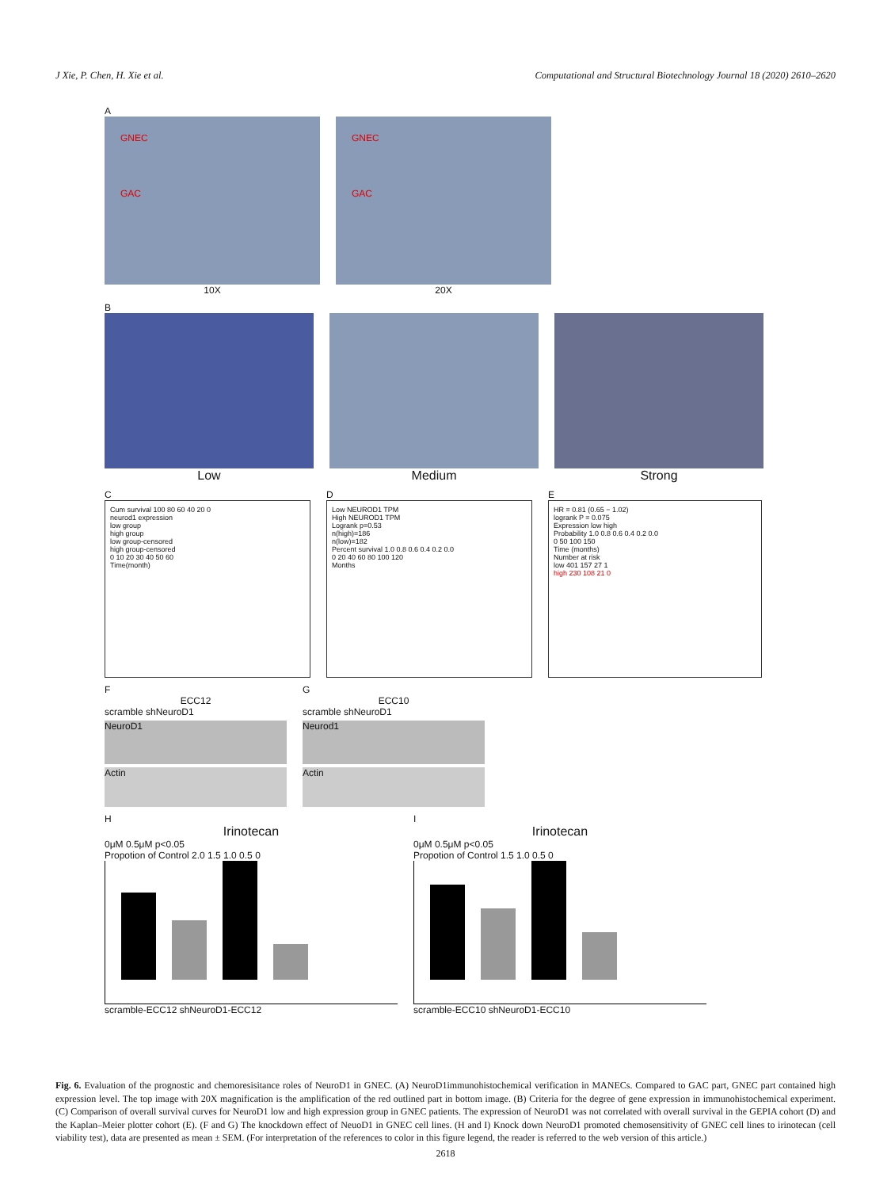J Xie, P. Chen, H. Xie et al. Computational and Structural Biotechnology Journal 18 (2020) 2610–2620
A
GNEC
GAC
10X
GNEC
GAC
20X
B
Low Medium Strong
C
Cum survival 100 80 60 40 20 0
neurod1 expression
low group
high group
low group-censored
high group-censored
0 10 20 30 40 50 60
Time(month)
D
Low NEUROD1 TPM
High NEUROD1 TPM
Logrank p=0.53
n(high)=186
n(low)=182
Percent survival 1.0 0.8 0.6 0.4 0.2 0.0
0 20 40 60 80 100 120
Months
E
HR = 0.81 (0.65 − 1.02)
logrank P = 0.075
Expression low high
Probability 1.0 0.8 0.6 0.4 0.2 0.0
0 50 100 150
Time (months)
Number at risk
low 401 157 27 1
high 230 108 21 0
F
ECC12
scramble shNeuroD1
NeuroD1
Actin
G
ECC10
scramble shNeuroD1
Neurod1
Actin
H
Irinotecan
0μM 0.5μM p<0.05
Propotion of Control 2.0 1.5 1.0 0.5 0
scramble-ECC12 shNeuroD1-ECC12
I
Irinotecan
0μM 0.5μM p<0.05
Propotion of Control 1.5 1.0 0.5 0
scramble-ECC10 shNeuroD1-ECC10
Fig. 6. Evaluation of the prognostic and chemoresisitance roles of NeuroD1 in GNEC. (A) NeuroD1immunohistochemical verification in MANECs. Compared to GAC part, GNEC part contained high expression level. The top image with 20X magnification is the amplification of the red outlined part in bottom image. (B) Criteria for the degree of gene expression in immunohistochemical experiment. (C) Comparison of overall survival curves for NeuroD1 low and high expression group in GNEC patients. The expression of NeuroD1 was not correlated with overall survival in the GEPIA cohort (D) and the Kaplan–Meier plotter cohort (E). (F and G) The knockdown effect of NeuoD1 in GNEC cell lines. (H and I) Knock down NeuroD1 promoted chemosensitivity of GNEC cell lines to irinotecan (cell viability test), data are presented as mean ± SEM. (For interpretation of the references to color in this figure legend, the reader is referred to the web version of this article.)
2618